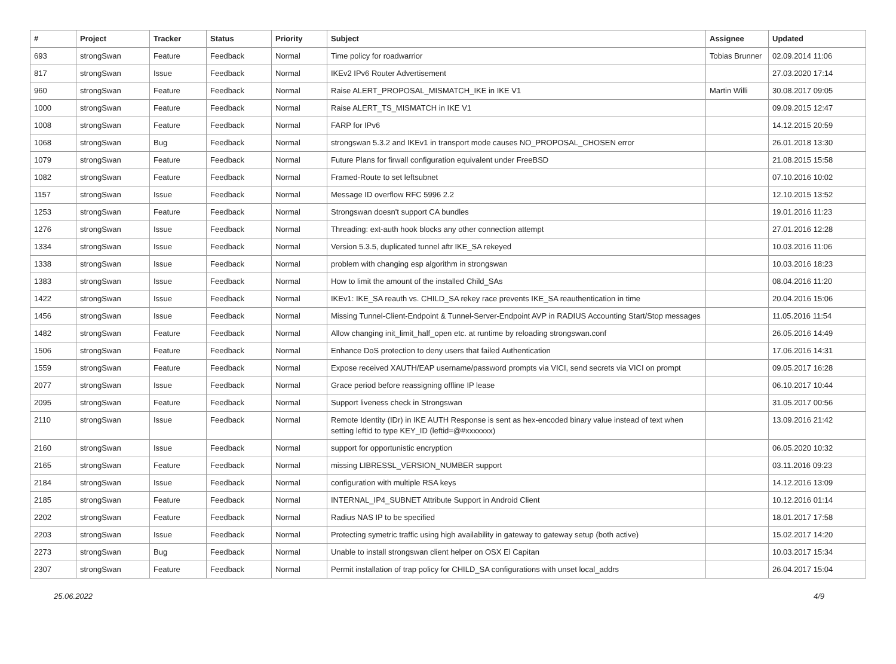| # | Project | Tracker | Status | Priority | Subject | Assignee | Updated |
| --- | --- | --- | --- | --- | --- | --- | --- |
| 693 | strongSwan | Feature | Feedback | Normal | Time policy for roadwarrior | Tobias Brunner | 02.09.2014 11:06 |
| 817 | strongSwan | Issue | Feedback | Normal | IKEv2 IPv6 Router Advertisement | | 27.03.2020 17:14 |
| 960 | strongSwan | Feature | Feedback | Normal | Raise ALERT_PROPOSAL_MISMATCH_IKE in IKE V1 | Martin Willi | 30.08.2017 09:05 |
| 1000 | strongSwan | Feature | Feedback | Normal | Raise ALERT_TS_MISMATCH in IKE V1 | | 09.09.2015 12:47 |
| 1008 | strongSwan | Feature | Feedback | Normal | FARP for IPv6 | | 14.12.2015 20:59 |
| 1068 | strongSwan | Bug | Feedback | Normal | strongswan 5.3.2 and IKEv1 in transport mode causes NO_PROPOSAL_CHOSEN error | | 26.01.2018 13:30 |
| 1079 | strongSwan | Feature | Feedback | Normal | Future Plans for firwall configuration equivalent under FreeBSD | | 21.08.2015 15:58 |
| 1082 | strongSwan | Feature | Feedback | Normal | Framed-Route to set leftsubnet | | 07.10.2016 10:02 |
| 1157 | strongSwan | Issue | Feedback | Normal | Message ID overflow RFC 5996 2.2 | | 12.10.2015 13:52 |
| 1253 | strongSwan | Feature | Feedback | Normal | Strongswan doesn't support CA bundles | | 19.01.2016 11:23 |
| 1276 | strongSwan | Issue | Feedback | Normal | Threading: ext-auth hook blocks any other connection attempt | | 27.01.2016 12:28 |
| 1334 | strongSwan | Issue | Feedback | Normal | Version 5.3.5, duplicated tunnel aftr IKE_SA rekeyed | | 10.03.2016 11:06 |
| 1338 | strongSwan | Issue | Feedback | Normal | problem with changing esp algorithm in strongswan | | 10.03.2016 18:23 |
| 1383 | strongSwan | Issue | Feedback | Normal | How to limit the amount of the installed Child_SAs | | 08.04.2016 11:20 |
| 1422 | strongSwan | Issue | Feedback | Normal | IKEv1: IKE_SA reauth vs. CHILD_SA rekey race prevents IKE_SA reauthentication in time | | 20.04.2016 15:06 |
| 1456 | strongSwan | Issue | Feedback | Normal | Missing Tunnel-Client-Endpoint & Tunnel-Server-Endpoint AVP in RADIUS Accounting Start/Stop messages | | 11.05.2016 11:54 |
| 1482 | strongSwan | Feature | Feedback | Normal | Allow changing init_limit_half_open etc. at runtime by reloading strongswan.conf | | 26.05.2016 14:49 |
| 1506 | strongSwan | Feature | Feedback | Normal | Enhance DoS protection to deny users that failed Authentication | | 17.06.2016 14:31 |
| 1559 | strongSwan | Feature | Feedback | Normal | Expose received XAUTH/EAP username/password prompts via VICI, send secrets via VICI on prompt | | 09.05.2017 16:28 |
| 2077 | strongSwan | Issue | Feedback | Normal | Grace period before reassigning offline IP lease | | 06.10.2017 10:44 |
| 2095 | strongSwan | Feature | Feedback | Normal | Support liveness check in Strongswan | | 31.05.2017 00:56 |
| 2110 | strongSwan | Issue | Feedback | Normal | Remote Identity (IDr) in IKE AUTH Response is sent as hex-encoded binary value instead of text when setting leftid to type KEY_ID (leftid=@#xxxxxxx) | | 13.09.2016 21:42 |
| 2160 | strongSwan | Issue | Feedback | Normal | support for opportunistic encryption | | 06.05.2020 10:32 |
| 2165 | strongSwan | Feature | Feedback | Normal | missing LIBRESSL_VERSION_NUMBER support | | 03.11.2016 09:23 |
| 2184 | strongSwan | Issue | Feedback | Normal | configuration with multiple RSA keys | | 14.12.2016 13:09 |
| 2185 | strongSwan | Feature | Feedback | Normal | INTERNAL_IP4_SUBNET Attribute Support in Android Client | | 10.12.2016 01:14 |
| 2202 | strongSwan | Feature | Feedback | Normal | Radius NAS IP to be specified | | 18.01.2017 17:58 |
| 2203 | strongSwan | Issue | Feedback | Normal | Protecting symetric traffic using high availability in gateway to gateway setup (both active) | | 15.02.2017 14:20 |
| 2273 | strongSwan | Bug | Feedback | Normal | Unable to install strongswan client helper on OSX El Capitan | | 10.03.2017 15:34 |
| 2307 | strongSwan | Feature | Feedback | Normal | Permit installation of trap policy for CHILD_SA configurations with unset local_addrs | | 26.04.2017 15:04 |
25.06.2022 4/9